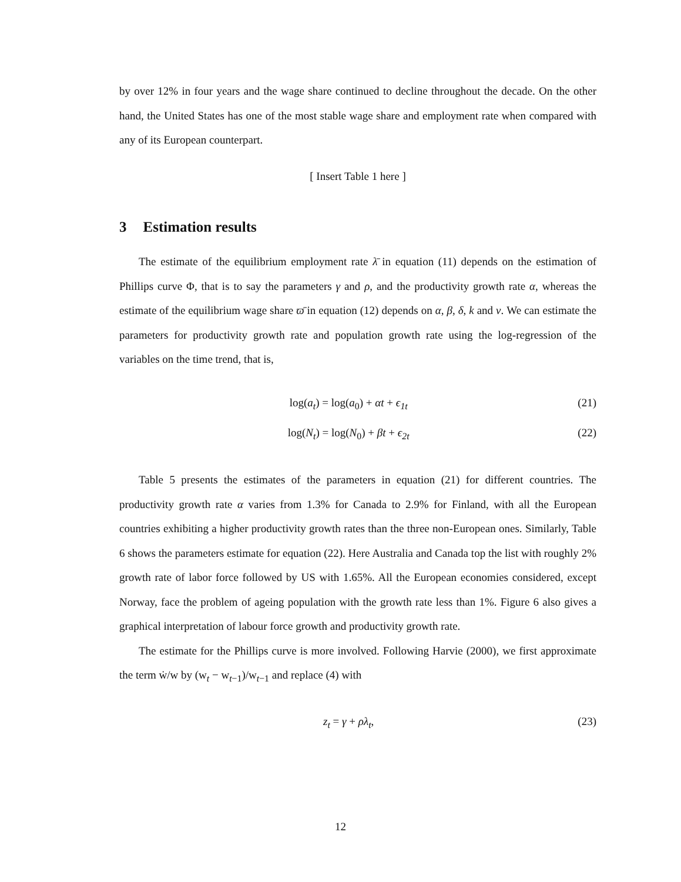by over 12% in four years and the wage share continued to decline throughout the decade. On the other hand, the United States has one of the most stable wage share and employment rate when compared with any of its European counterpart.
[ Insert Table 1 here ]
3 Estimation results
The estimate of the equilibrium employment rate λ̄ in equation (11) depends on the estimation of Phillips curve Φ, that is to say the parameters γ and ρ, and the productivity growth rate α, whereas the estimate of the equilibrium wage share ϖ̄ in equation (12) depends on α, β, δ, k and ν. We can estimate the parameters for productivity growth rate and population growth rate using the log-regression of the variables on the time trend, that is,
log(a<sub>t</sub>) = log(a<sub>0</sub>) + αt + ϵ<sub>1t</sub> (21)
log(N<sub>t</sub>) = log(N<sub>0</sub>) + βt + ϵ<sub>2t</sub> (22)
Table 5 presents the estimates of the parameters in equation (21) for different countries. The productivity growth rate α varies from 1.3% for Canada to 2.9% for Finland, with all the European countries exhibiting a higher productivity growth rates than the three non-European ones. Similarly, Table 6 shows the parameters estimate for equation (22). Here Australia and Canada top the list with roughly 2% growth rate of labor force followed by US with 1.65%. All the European economies considered, except Norway, face the problem of ageing population with the growth rate less than 1%. Figure 6 also gives a graphical interpretation of labour force growth and productivity growth rate.
The estimate for the Phillips curve is more involved. Following Harvie (2000), we first approximate the term ẇ/w by (w<sub>t</sub> − w<sub>t−1</sub>)/w<sub>t−1</sub> and replace (4) with
z<sub>t</sub> = γ + ρλ<sub>t</sub>, (23)
12